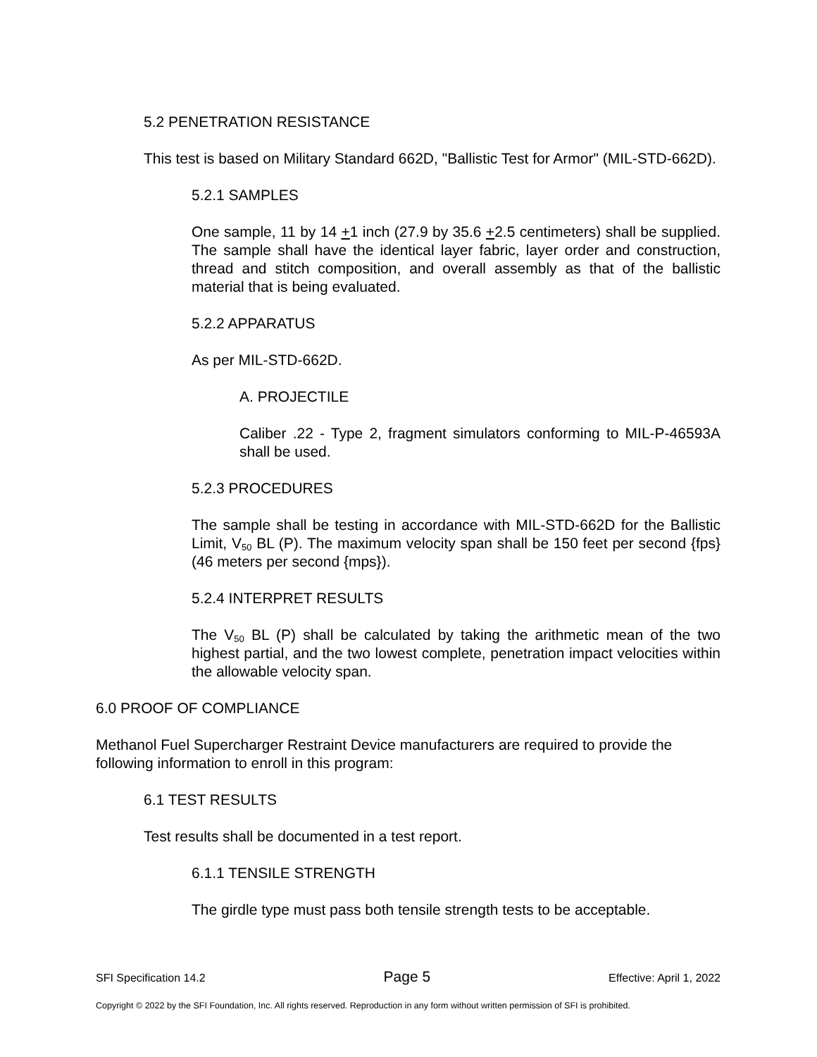5.2 PENETRATION RESISTANCE
This test is based on Military Standard 662D, "Ballistic Test for Armor" (MIL-STD-662D).
5.2.1 SAMPLES
One sample, 11 by 14 +1 inch (27.9 by 35.6 +2.5 centimeters) shall be supplied. The sample shall have the identical layer fabric, layer order and construction, thread and stitch composition, and overall assembly as that of the ballistic material that is being evaluated.
5.2.2 APPARATUS
As per MIL-STD-662D.
A. PROJECTILE
Caliber .22 - Type 2, fragment simulators conforming to MIL-P-46593A shall be used.
5.2.3 PROCEDURES
The sample shall be testing in accordance with MIL-STD-662D for the Ballistic Limit, V<sub>50</sub> BL (P). The maximum velocity span shall be 150 feet per second {fps} (46 meters per second {mps}).
5.2.4 INTERPRET RESULTS
The V<sub>50</sub> BL (P) shall be calculated by taking the arithmetic mean of the two highest partial, and the two lowest complete, penetration impact velocities within the allowable velocity span.
6.0 PROOF OF COMPLIANCE
Methanol Fuel Supercharger Restraint Device manufacturers are required to provide the following information to enroll in this program:
6.1 TEST RESULTS
Test results shall be documented in a test report.
6.1.1 TENSILE STRENGTH
The girdle type must pass both tensile strength tests to be acceptable.
SFI Specification 14.2 Page 5 Effective: April 1, 2022
Copyright © 2022 by the SFI Foundation, Inc. All rights reserved. Reproduction in any form without written permission of SFI is prohibited.